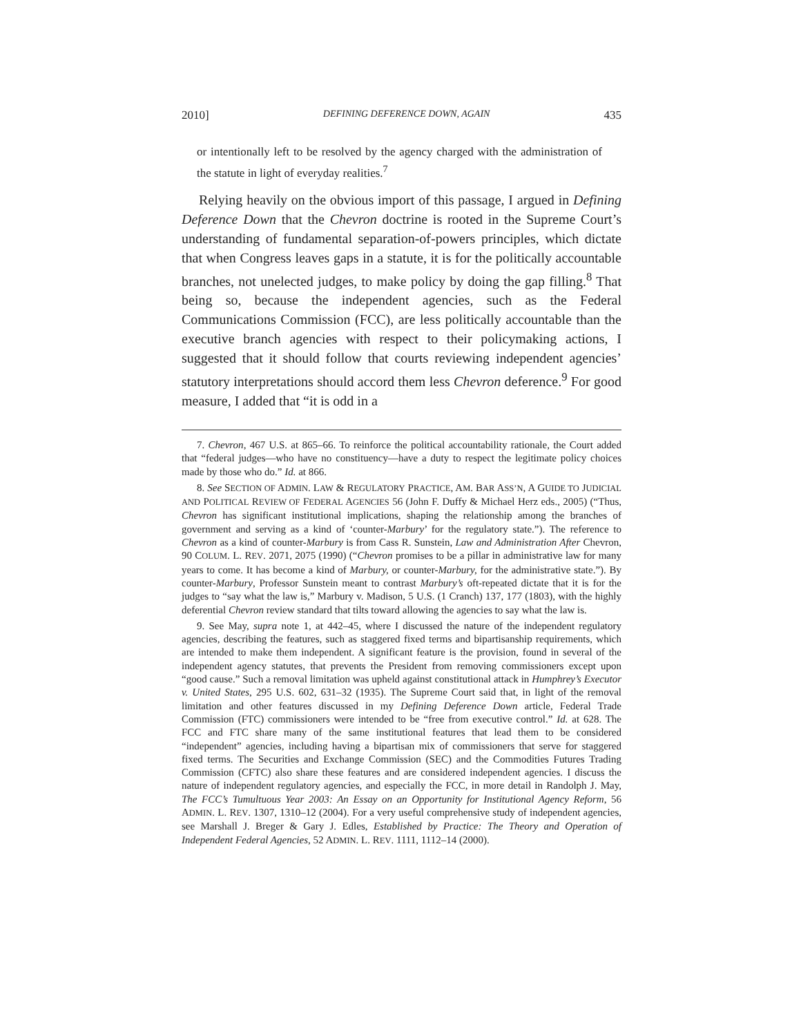2010] DEFINING DEFERENCE DOWN, AGAIN 435
or intentionally left to be resolved by the agency charged with the administration of the statute in light of everyday realities.<sup>7</sup>
Relying heavily on the obvious import of this passage, I argued in Defining Deference Down that the Chevron doctrine is rooted in the Supreme Court’s understanding of fundamental separation-of-powers principles, which dictate that when Congress leaves gaps in a statute, it is for the politically accountable branches, not unelected judges, to make policy by doing the gap filling.<sup>8</sup> That being so, because the independent agencies, such as the Federal Communications Commission (FCC), are less politically accountable than the executive branch agencies with respect to their policymaking actions, I suggested that it should follow that courts reviewing independent agencies’ statutory interpretations should accord them less Chevron deference.<sup>9</sup> For good measure, I added that “it is odd in a
7. Chevron, 467 U.S. at 865–66. To reinforce the political accountability rationale, the Court added that “federal judges—who have no constituency—have a duty to respect the legitimate policy choices made by those who do.” Id. at 866.
8. See SECTION OF ADMIN. LAW & REGULATORY PRACTICE, AM. BAR ASS’N, A GUIDE TO JUDICIAL AND POLITICAL REVIEW OF FEDERAL AGENCIES 56 (John F. Duffy & Michael Herz eds., 2005) (“Thus, Chevron has significant institutional implications, shaping the relationship among the branches of government and serving as a kind of ‘counter-Marbury’ for the regulatory state.”). The reference to Chevron as a kind of counter-Marbury is from Cass R. Sunstein, Law and Administration After Chevron, 90 COLUM. L. REV. 2071, 2075 (1990) (“Chevron promises to be a pillar in administrative law for many years to come. It has become a kind of Marbury, or counter-Marbury, for the administrative state.”). By counter-Marbury, Professor Sunstein meant to contrast Marbury’s oft-repeated dictate that it is for the judges to “say what the law is,” Marbury v. Madison, 5 U.S. (1 Cranch) 137, 177 (1803), with the highly deferential Chevron review standard that tilts toward allowing the agencies to say what the law is.
9. See May, supra note 1, at 442–45, where I discussed the nature of the independent regulatory agencies, describing the features, such as staggered fixed terms and bipartisanship requirements, which are intended to make them independent. A significant feature is the provision, found in several of the independent agency statutes, that prevents the President from removing commissioners except upon “good cause.” Such a removal limitation was upheld against constitutional attack in Humphrey’s Executor v. United States, 295 U.S. 602, 631–32 (1935). The Supreme Court said that, in light of the removal limitation and other features discussed in my Defining Deference Down article, Federal Trade Commission (FTC) commissioners were intended to be “free from executive control.” Id. at 628. The FCC and FTC share many of the same institutional features that lead them to be considered “independent” agencies, including having a bipartisan mix of commissioners that serve for staggered fixed terms. The Securities and Exchange Commission (SEC) and the Commodities Futures Trading Commission (CFTC) also share these features and are considered independent agencies. I discuss the nature of independent regulatory agencies, and especially the FCC, in more detail in Randolph J. May, The FCC’s Tumultuous Year 2003: An Essay on an Opportunity for Institutional Agency Reform, 56 ADMIN. L. REV. 1307, 1310–12 (2004). For a very useful comprehensive study of independent agencies, see Marshall J. Breger & Gary J. Edles, Established by Practice: The Theory and Operation of Independent Federal Agencies, 52 ADMIN. L. REV. 1111, 1112–14 (2000).